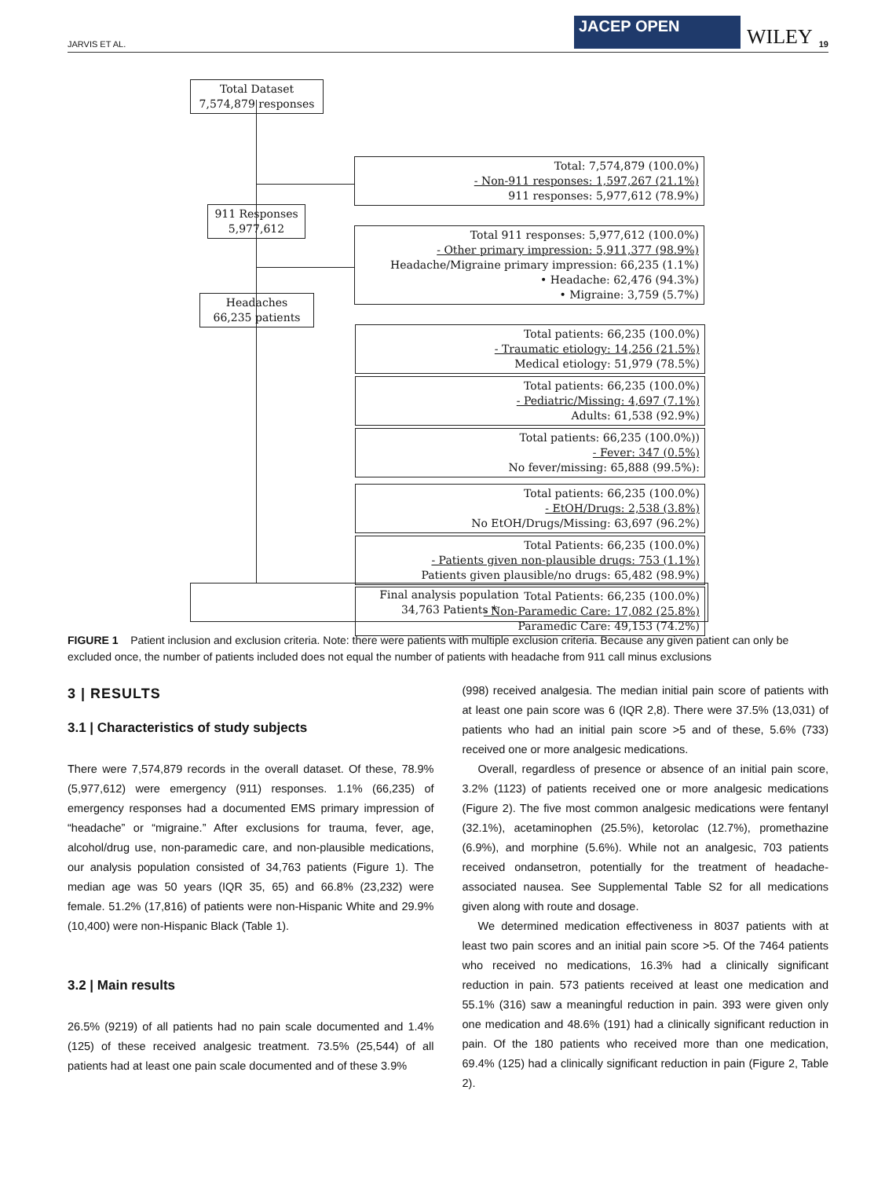JARVIS ET AL.
JACEP OPEN
WILEY 19
Total Dataset
7,574,879 responses
Total: 7,574,879 (100.0%)
- Non-911 responses: 1,597,267 (21.1%)
911 responses: 5,977,612 (78.9%)
911 Responses
5,977,612
Total 911 responses: 5,977,612 (100.0%)
- Other primary impression: 5,911,377 (98.9%)
Headache/Migraine primary impression: 66,235 (1.1%)
• Headache: 62,476 (94.3%)
• Migraine: 3,759 (5.7%)
Headaches
66,235 patients
Total patients: 66,235 (100.0%)
- Traumatic etiology: 14,256 (21.5%)
Medical etiology: 51,979 (78.5%)
Total patients: 66,235 (100.0%)
- Pediatric/Missing: 4,697 (7.1%)
Adults: 61,538 (92.9%)
Total patients: 66,235 (100.0%))
- Fever: 347 (0.5%)
No fever/missing: 65,888 (99.5%):
Total patients: 66,235 (100.0%)
- EtOH/Drugs: 2,538 (3.8%)
No EtOH/Drugs/Missing: 63,697 (96.2%)
Total Patients: 66,235 (100.0%)
- Patients given non-plausible drugs: 753 (1.1%)
Patients given plausible/no drugs: 65,482 (98.9%)
Total Patients: 66,235 (100.0%)
- Non-Paramedic Care: 17,082 (25.8%)
Paramedic Care: 49,153 (74.2%)
Final analysis population
34,763 Patients *
FIGURE 1 Patient inclusion and exclusion criteria. Note: there were patients with multiple exclusion criteria. Because any given patient can only be excluded once, the number of patients included does not equal the number of patients with headache from 911 call minus exclusions
3 | RESULTS
3.1 | Characteristics of study subjects
There were 7,574,879 records in the overall dataset. Of these, 78.9% (5,977,612) were emergency (911) responses. 1.1% (66,235) of emergency responses had a documented EMS primary impression of “headache” or “migraine.” After exclusions for trauma, fever, age, alcohol/drug use, non-paramedic care, and non-plausible medications, our analysis population consisted of 34,763 patients (Figure 1). The median age was 50 years (IQR 35, 65) and 66.8% (23,232) were female. 51.2% (17,816) of patients were non-Hispanic White and 29.9% (10,400) were non-Hispanic Black (Table 1).
3.2 | Main results
26.5% (9219) of all patients had no pain scale documented and 1.4% (125) of these received analgesic treatment. 73.5% (25,544) of all patients had at least one pain scale documented and of these 3.9%
(998) received analgesia. The median initial pain score of patients with at least one pain score was 6 (IQR 2,8). There were 37.5% (13,031) of patients who had an initial pain score >5 and of these, 5.6% (733) received one or more analgesic medications.
Overall, regardless of presence or absence of an initial pain score, 3.2% (1123) of patients received one or more analgesic medications (Figure 2). The five most common analgesic medications were fentanyl (32.1%), acetaminophen (25.5%), ketorolac (12.7%), promethazine (6.9%), and morphine (5.6%). While not an analgesic, 703 patients received ondansetron, potentially for the treatment of headache-associated nausea. See Supplemental Table S2 for all medications given along with route and dosage.
We determined medication effectiveness in 8037 patients with at least two pain scores and an initial pain score >5. Of the 7464 patients who received no medications, 16.3% had a clinically significant reduction in pain. 573 patients received at least one medication and 55.1% (316) saw a meaningful reduction in pain. 393 were given only one medication and 48.6% (191) had a clinically significant reduction in pain. Of the 180 patients who received more than one medication, 69.4% (125) had a clinically significant reduction in pain (Figure 2, Table 2).